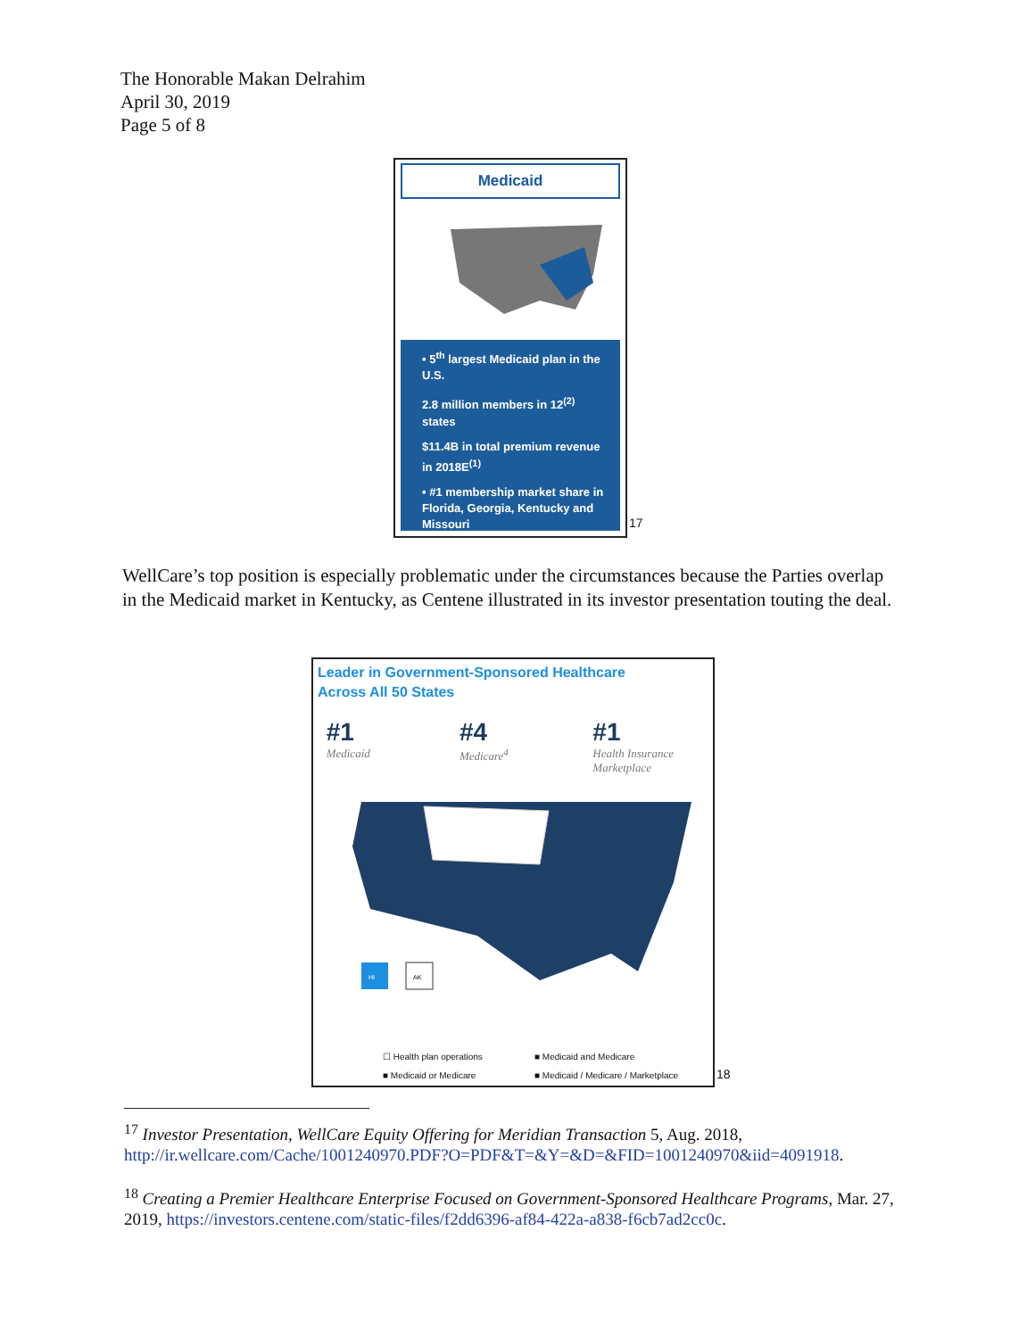The Honorable Makan Delrahim
April 30, 2019
Page 5 of 8
Medicaid
• 5<sup>th</sup> largest Medicaid plan in the U.S.
2.8 million members in 12<sup>(2)</sup> states
$11.4B in total premium revenue in 2018E<sup>(1)</sup>
• #1 membership market share in Florida, Georgia, Kentucky and Missouri
17
WellCare’s top position is especially problematic under the circumstances because the Parties overlap in the Medicaid market in Kentucky, as Centene illustrated in its investor presentation touting the deal.
Leader in Government-Sponsored Healthcare
Across All 50 States
#1
Medicaid
#4
Medicare<sup>4</sup>
#1
Health Insurance Marketplace
HI
AK
☐ Health plan operations ■ Medicaid and Medicare ■ Medicaid or Medicare ■ Medicaid / Medicare / Marketplace
18
<sup>17</sup> Investor Presentation, WellCare Equity Offering for Meridian Transaction 5, Aug. 2018, http://ir.wellcare.com/Cache/1001240970.PDF?O=PDF&T=&Y=&D=&FID=1001240970&iid=4091918.
<sup>18</sup> Creating a Premier Healthcare Enterprise Focused on Government-Sponsored Healthcare Programs, Mar. 27, 2019, https://investors.centene.com/static-files/f2dd6396-af84-422a-a838-f6cb7ad2cc0c.